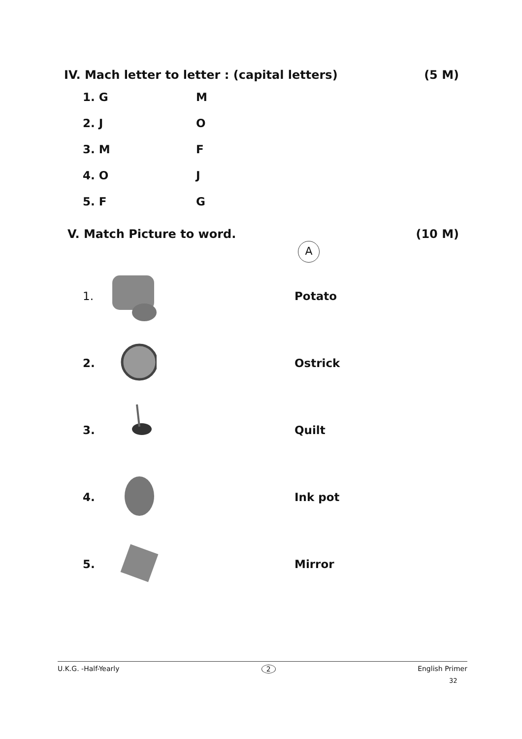IV. Mach letter to letter : (capital letters) (5 M)
1. G M
2. J O
3. M F
4. O J
5. F G
V. Match Picture to word. (10 M)
A
1. Potato
2. Ostrick
3. Quilt
4. Ink pot
5. Mirror
U.K.G. -Half-Yearly 2 English Primer
32